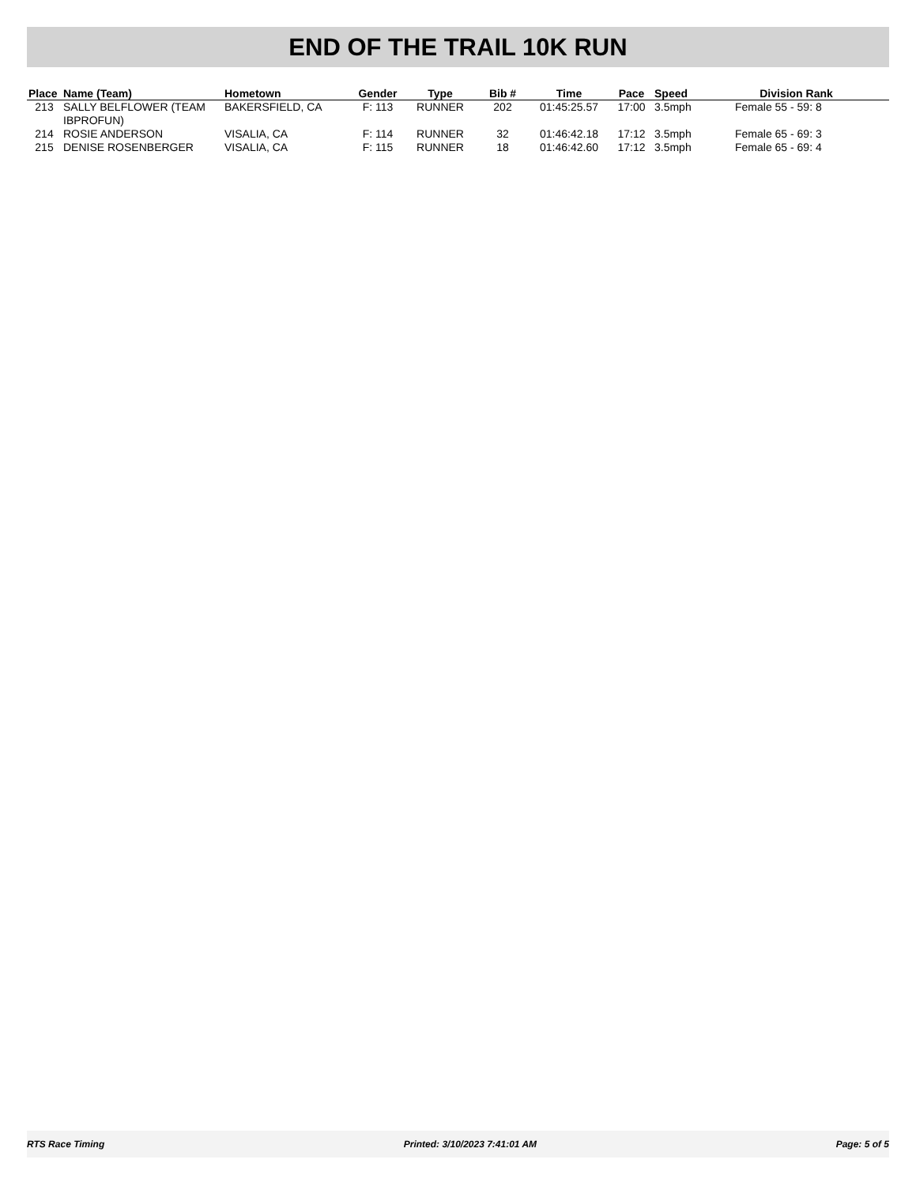END OF THE TRAIL 10K RUN
| Place | Name (Team) | Hometown | Gender | Type | Bib # | Time | Pace | Speed | Division Rank |
| --- | --- | --- | --- | --- | --- | --- | --- | --- | --- |
| 213 | SALLY BELFLOWER (TEAM IBPROFUN) | BAKERSFIELD, CA | F: 113 | RUNNER | 202 | 01:45:25.57 | 17:00 | 3.5mph | Female 55 - 59: 8 |
| 214 | ROSIE ANDERSON | VISALIA, CA | F: 114 | RUNNER | 32 | 01:46:42.18 | 17:12 | 3.5mph | Female 65 - 69: 3 |
| 215 | DENISE ROSENBERGER | VISALIA, CA | F: 115 | RUNNER | 18 | 01:46:42.60 | 17:12 | 3.5mph | Female 65 - 69: 4 |
RTS Race Timing Printed: 3/10/2023 7:41:01 AM Page: 5 of 5